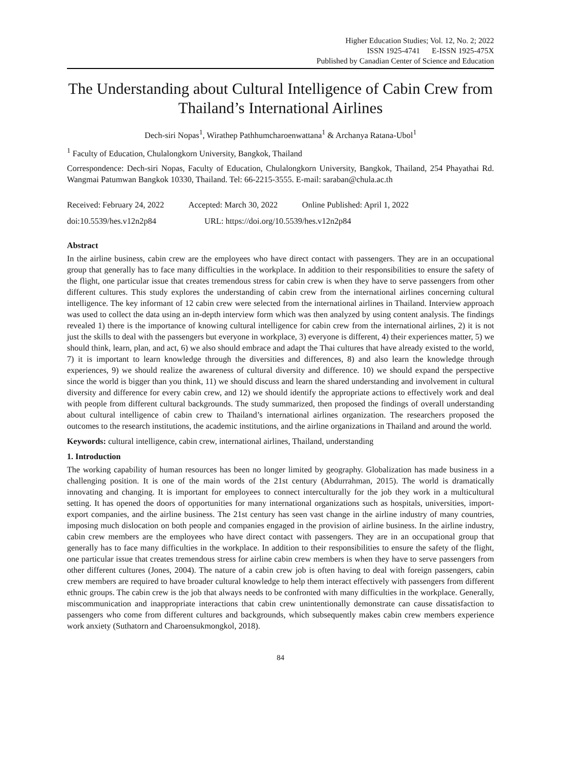Higher Education Studies; Vol. 12, No. 2; 2022
ISSN 1925-4741 E-ISSN 1925-475X
Published by Canadian Center of Science and Education
The Understanding about Cultural Intelligence of Cabin Crew from Thailand’s International Airlines
Dech-siri Nopas<sup>1</sup>, Wirathep Pathhumcharoenwattana<sup>1</sup> & Archanya Ratana-Ubol<sup>1</sup>
<sup>1</sup> Faculty of Education, Chulalongkorn University, Bangkok, Thailand
Correspondence: Dech-siri Nopas, Faculty of Education, Chulalongkorn University, Bangkok, Thailand, 254 Phayathai Rd. Wangmai Patumwan Bangkok 10330, Thailand. Tel: 66-2215-3555. E-mail: saraban@chula.ac.th
Received: February 24, 2022 Accepted: March 30, 2022 Online Published: April 1, 2022
doi:10.5539/hes.v12n2p84 URL: https://doi.org/10.5539/hes.v12n2p84
Abstract
In the airline business, cabin crew are the employees who have direct contact with passengers. They are in an occupational group that generally has to face many difficulties in the workplace. In addition to their responsibilities to ensure the safety of the flight, one particular issue that creates tremendous stress for cabin crew is when they have to serve passengers from other different cultures. This study explores the understanding of cabin crew from the international airlines concerning cultural intelligence. The key informant of 12 cabin crew were selected from the international airlines in Thailand. Interview approach was used to collect the data using an in-depth interview form which was then analyzed by using content analysis. The findings revealed 1) there is the importance of knowing cultural intelligence for cabin crew from the international airlines, 2) it is not just the skills to deal with the passengers but everyone in workplace, 3) everyone is different, 4) their experiences matter, 5) we should think, learn, plan, and act, 6) we also should embrace and adapt the Thai cultures that have already existed to the world, 7) it is important to learn knowledge through the diversities and differences, 8) and also learn the knowledge through experiences, 9) we should realize the awareness of cultural diversity and difference. 10) we should expand the perspective since the world is bigger than you think, 11) we should discuss and learn the shared understanding and involvement in cultural diversity and difference for every cabin crew, and 12) we should identify the appropriate actions to effectively work and deal with people from different cultural backgrounds. The study summarized, then proposed the findings of overall understanding about cultural intelligence of cabin crew to Thailand’s international airlines organization. The researchers proposed the outcomes to the research institutions, the academic institutions, and the airline organizations in Thailand and around the world.
Keywords: cultural intelligence, cabin crew, international airlines, Thailand, understanding
1. Introduction
The working capability of human resources has been no longer limited by geography. Globalization has made business in a challenging position. It is one of the main words of the 21st century (Abdurrahman, 2015). The world is dramatically innovating and changing. It is important for employees to connect interculturally for the job they work in a multicultural setting. It has opened the doors of opportunities for many international organizations such as hospitals, universities, import-export companies, and the airline business. The 21st century has seen vast change in the airline industry of many countries, imposing much dislocation on both people and companies engaged in the provision of airline business. In the airline industry, cabin crew members are the employees who have direct contact with passengers. They are in an occupational group that generally has to face many difficulties in the workplace. In addition to their responsibilities to ensure the safety of the flight, one particular issue that creates tremendous stress for airline cabin crew members is when they have to serve passengers from other different cultures (Jones, 2004). The nature of a cabin crew job is often having to deal with foreign passengers, cabin crew members are required to have broader cultural knowledge to help them interact effectively with passengers from different ethnic groups. The cabin crew is the job that always needs to be confronted with many difficulties in the workplace. Generally, miscommunication and inappropriate interactions that cabin crew unintentionally demonstrate can cause dissatisfaction to passengers who come from different cultures and backgrounds, which subsequently makes cabin crew members experience work anxiety (Suthatorn and Charoensukmongkol, 2018).
84